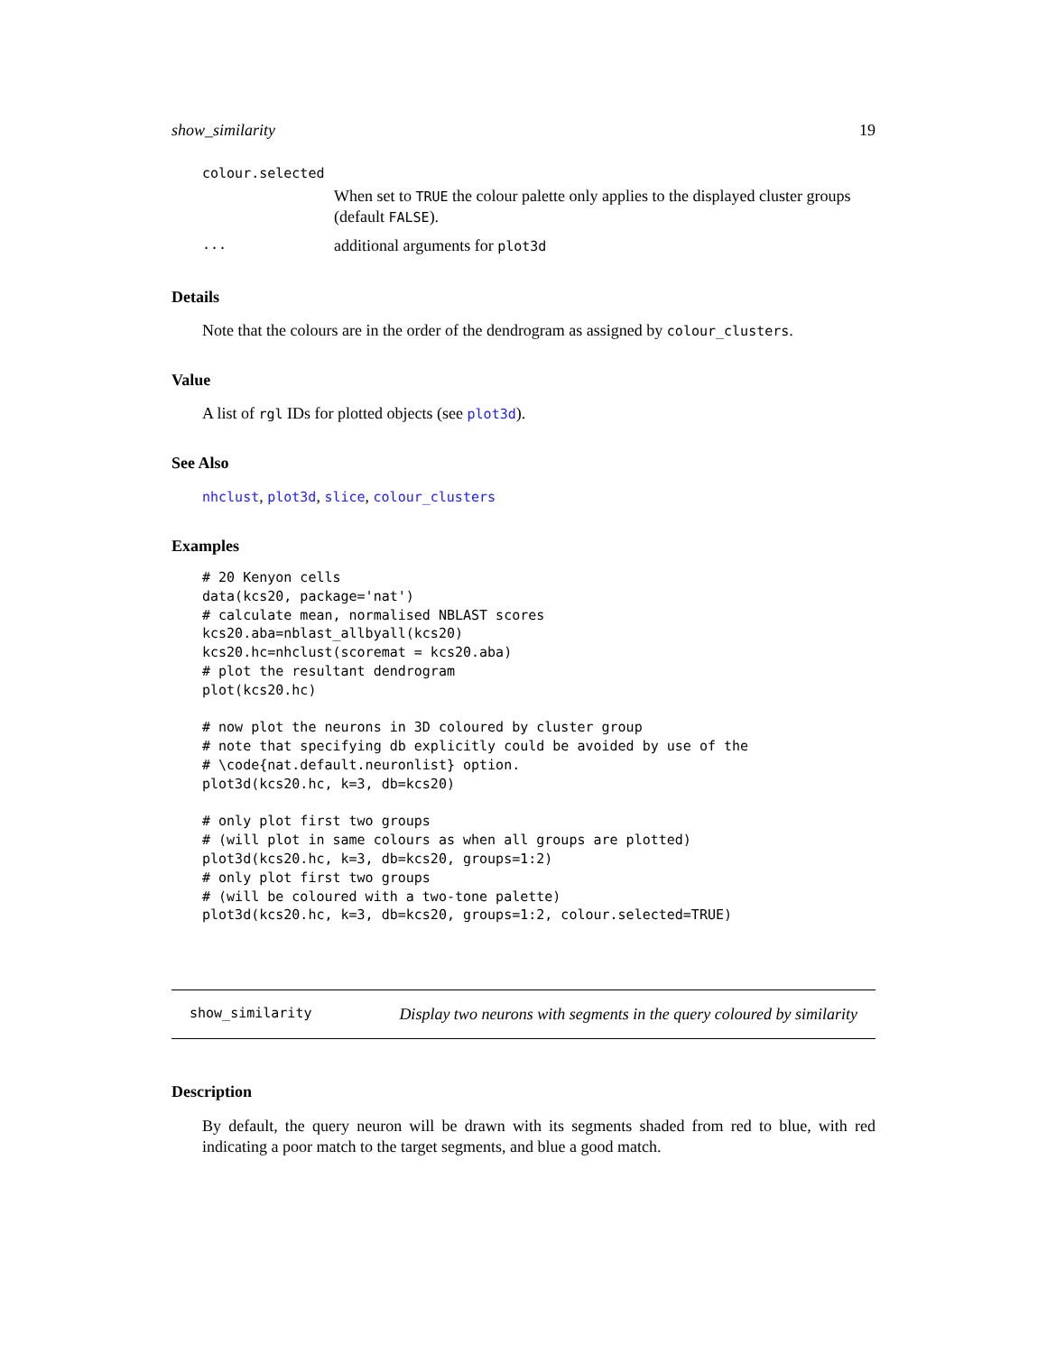show_similarity 19
colour.selected
When set to TRUE the colour palette only applies to the displayed cluster groups (default FALSE).
... additional arguments for plot3d
Details
Note that the colours are in the order of the dendrogram as assigned by colour_clusters.
Value
A list of rgl IDs for plotted objects (see plot3d).
See Also
nhclust, plot3d, slice, colour_clusters
Examples
# 20 Kenyon cells
data(kcs20, package='nat')
# calculate mean, normalised NBLAST scores
kcs20.aba=nblast_allbyall(kcs20)
kcs20.hc=nhclust(scoremat = kcs20.aba)
# plot the resultant dendrogram
plot(kcs20.hc)

# now plot the neurons in 3D coloured by cluster group
# note that specifying db explicitly could be avoided by use of the
# \code{nat.default.neuronlist} option.
plot3d(kcs20.hc, k=3, db=kcs20)

# only plot first two groups
# (will plot in same colours as when all groups are plotted)
plot3d(kcs20.hc, k=3, db=kcs20, groups=1:2)
# only plot first two groups
# (will be coloured with a two-tone palette)
plot3d(kcs20.hc, k=3, db=kcs20, groups=1:2, colour.selected=TRUE)
show_similarity Display two neurons with segments in the query coloured by similarity
Description
By default, the query neuron will be drawn with its segments shaded from red to blue, with red indicating a poor match to the target segments, and blue a good match.